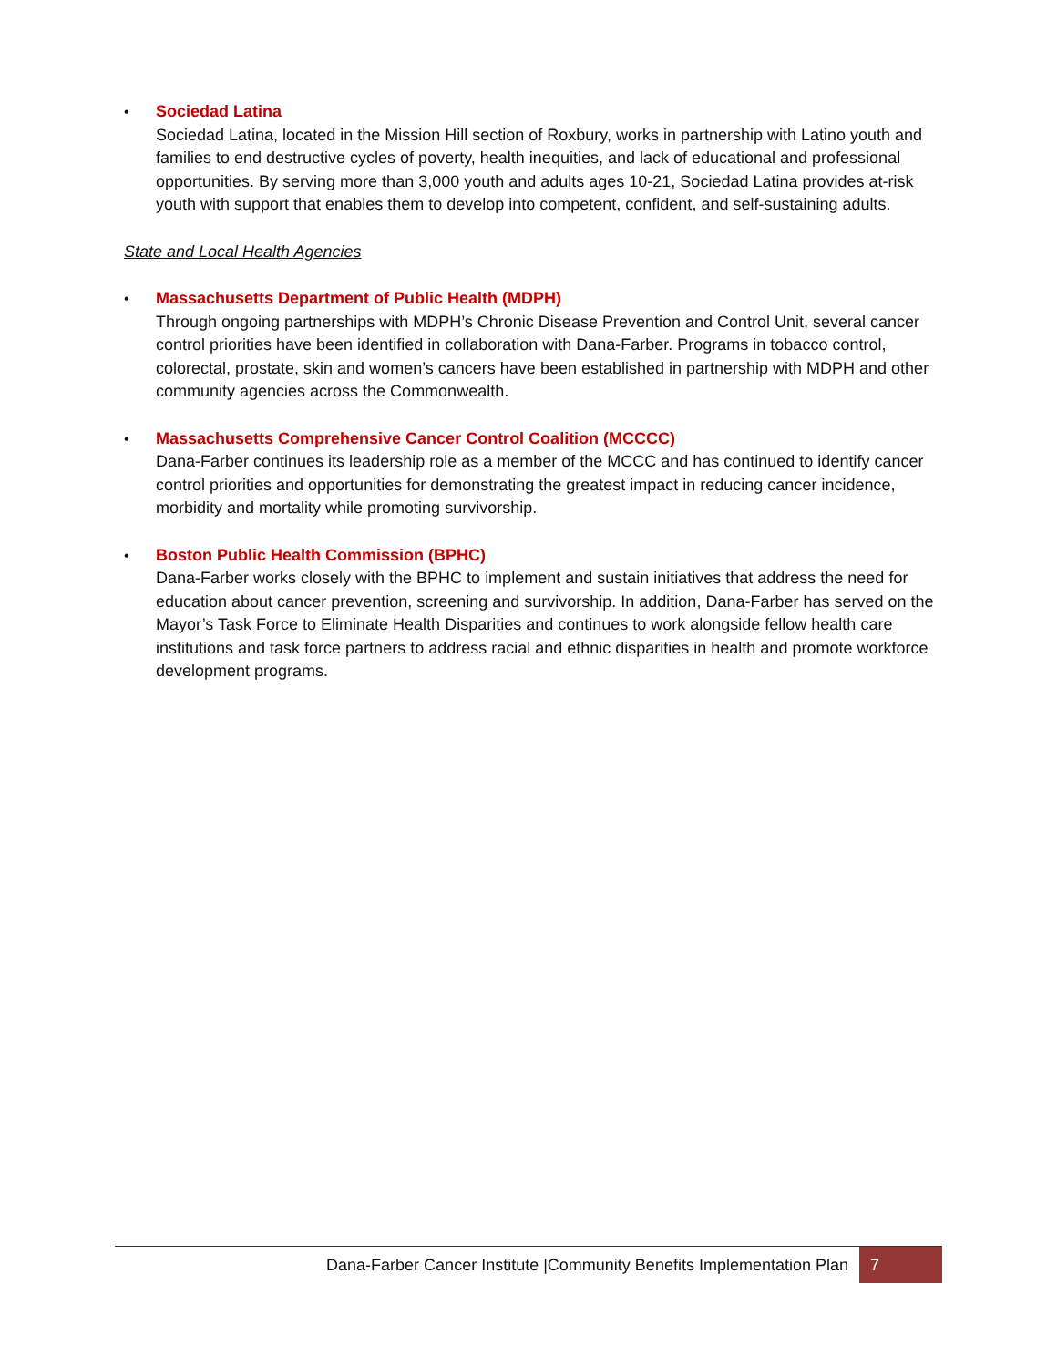• Sociedad Latina
Sociedad Latina, located in the Mission Hill section of Roxbury, works in partnership with Latino youth and families to end destructive cycles of poverty, health inequities, and lack of educational and professional opportunities. By serving more than 3,000 youth and adults ages 10-21, Sociedad Latina provides at-risk youth with support that enables them to develop into competent, confident, and self-sustaining adults.
State and Local Health Agencies
• Massachusetts Department of Public Health (MDPH)
Through ongoing partnerships with MDPH’s Chronic Disease Prevention and Control Unit, several cancer control priorities have been identified in collaboration with Dana-Farber. Programs in tobacco control, colorectal, prostate, skin and women’s cancers have been established in partnership with MDPH and other community agencies across the Commonwealth.
• Massachusetts Comprehensive Cancer Control Coalition (MCCCC)
Dana-Farber continues its leadership role as a member of the MCCC and has continued to identify cancer control priorities and opportunities for demonstrating the greatest impact in reducing cancer incidence, morbidity and mortality while promoting survivorship.
• Boston Public Health Commission (BPHC)
Dana-Farber works closely with the BPHC to implement and sustain initiatives that address the need for education about cancer prevention, screening and survivorship. In addition, Dana-Farber has served on the Mayor’s Task Force to Eliminate Health Disparities and continues to work alongside fellow health care institutions and task force partners to address racial and ethnic disparities in health and promote workforce development programs.
Dana-Farber Cancer Institute |Community Benefits Implementation Plan
7